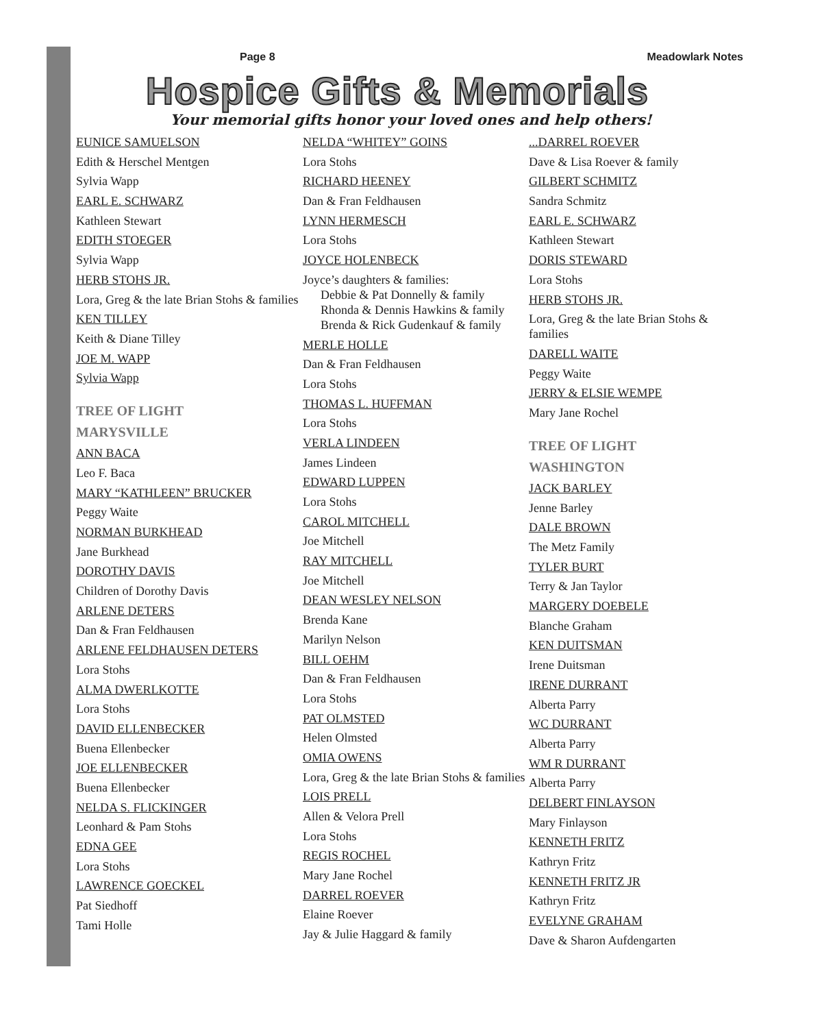Page 8 Meadowlark Notes
Hospice Gifts & Memorials
Your memorial gifts honor your loved ones and help others!
EUNICE SAMUELSON
Edith & Herschel Mentgen
Sylvia Wapp
EARL E. SCHWARZ
Kathleen Stewart
EDITH STOEGER
Sylvia Wapp
HERB STOHS JR.
Lora, Greg & the late Brian Stohs & families
KEN TILLEY
Keith & Diane Tilley
JOE M. WAPP
Sylvia Wapp
TREE OF LIGHT
MARYSVILLE
ANN BACA
Leo F. Baca
MARY “KATHLEEN” BRUCKER
Peggy Waite
NORMAN BURKHEAD
Jane Burkhead
DOROTHY DAVIS
Children of Dorothy Davis
ARLENE DETERS
Dan & Fran Feldhausen
ARLENE FELDHAUSEN DETERS
Lora Stohs
ALMA DWERLKOTTE
Lora Stohs
DAVID ELLENBECKER
Buena Ellenbecker
JOE ELLENBECKER
Buena Ellenbecker
NELDA S. FLICKINGER
Leonhard & Pam Stohs
EDNA GEE
Lora Stohs
LAWRENCE GOECKEL
Pat Siedhoff
Tami Holle
NELDA “WHITEY” GOINS
Lora Stohs
RICHARD HEENEY
Dan & Fran Feldhausen
LYNN HERMESCH
Lora Stohs
JOYCE HOLENBECK
Joyce’s daughters & families:
Debbie & Pat Donnelly & family
Rhonda & Dennis Hawkins & family
Brenda & Rick Gudenkauf & family
MERLE HOLLE
Dan & Fran Feldhausen
Lora Stohs
THOMAS L. HUFFMAN
Lora Stohs
VERLA LINDEEN
James Lindeen
EDWARD LUPPEN
Lora Stohs
CAROL MITCHELL
Joe Mitchell
RAY MITCHELL
Joe Mitchell
DEAN WESLEY NELSON
Brenda Kane
Marilyn Nelson
BILL OEHM
Dan & Fran Feldhausen
Lora Stohs
PAT OLMSTED
Helen Olmsted
OMIA OWENS
Lora, Greg & the late Brian Stohs & families
LOIS PRELL
Allen & Velora Prell
Lora Stohs
REGIS ROCHEL
Mary Jane Rochel
DARREL ROEVER
Elaine Roever
Jay & Julie Haggard & family
...DARREL ROEVER
Dave & Lisa Roever & family
GILBERT SCHMITZ
Sandra Schmitz
EARL E. SCHWARZ
Kathleen Stewart
DORIS STEWARD
Lora Stohs
HERB STOHS JR.
Lora, Greg & the late Brian Stohs & families
DARELL WAITE
Peggy Waite
JERRY & ELSIE WEMPE
Mary Jane Rochel
TREE OF LIGHT
WASHINGTON
JACK BARLEY
Jenne Barley
DALE BROWN
The Metz Family
TYLER BURT
Terry & Jan Taylor
MARGERY DOEBELE
Blanche Graham
KEN DUITSMAN
Irene Duitsman
IRENE DURRANT
Alberta Parry
WC DURRANT
Alberta Parry
WM R DURRANT
Alberta Parry
DELBERT FINLAYSON
Mary Finlayson
KENNETH FRITZ
Kathryn Fritz
KENNETH FRITZ JR
Kathryn Fritz
EVELYNE GRAHAM
Dave & Sharon Aufdengarten